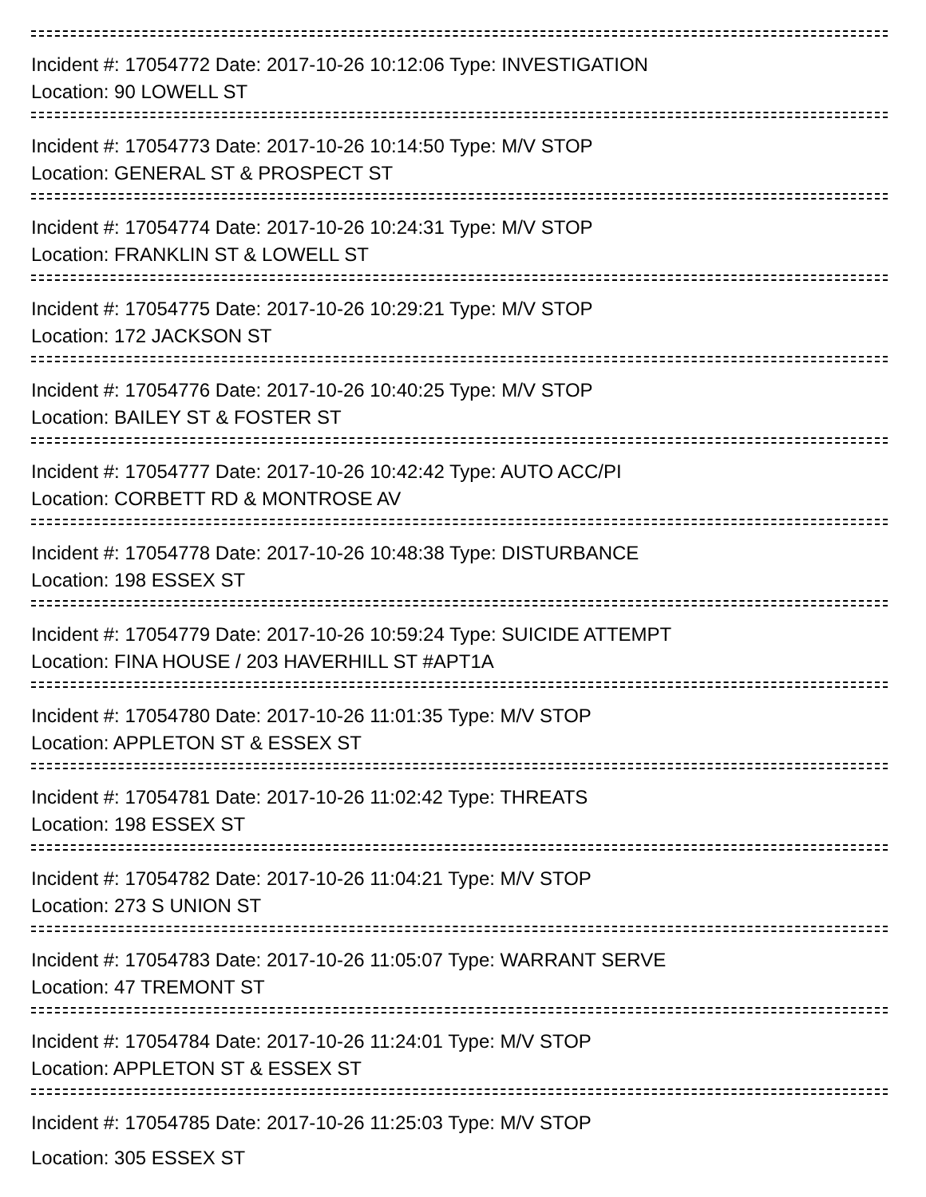Incident #: 17054772 Date: 2017-10-26 10:12:06 Type: INVESTIGATION
Location: 90 LOWELL ST
Incident #: 17054773 Date: 2017-10-26 10:14:50 Type: M/V STOP
Location: GENERAL ST & PROSPECT ST
Incident #: 17054774 Date: 2017-10-26 10:24:31 Type: M/V STOP
Location: FRANKLIN ST & LOWELL ST
Incident #: 17054775 Date: 2017-10-26 10:29:21 Type: M/V STOP
Location: 172 JACKSON ST
Incident #: 17054776 Date: 2017-10-26 10:40:25 Type: M/V STOP
Location: BAILEY ST & FOSTER ST
Incident #: 17054777 Date: 2017-10-26 10:42:42 Type: AUTO ACC/PI
Location: CORBETT RD & MONTROSE AV
Incident #: 17054778 Date: 2017-10-26 10:48:38 Type: DISTURBANCE
Location: 198 ESSEX ST
Incident #: 17054779 Date: 2017-10-26 10:59:24 Type: SUICIDE ATTEMPT
Location: FINA HOUSE / 203 HAVERHILL ST #APT1A
Incident #: 17054780 Date: 2017-10-26 11:01:35 Type: M/V STOP
Location: APPLETON ST & ESSEX ST
Incident #: 17054781 Date: 2017-10-26 11:02:42 Type: THREATS
Location: 198 ESSEX ST
Incident #: 17054782 Date: 2017-10-26 11:04:21 Type: M/V STOP
Location: 273 S UNION ST
Incident #: 17054783 Date: 2017-10-26 11:05:07 Type: WARRANT SERVE
Location: 47 TREMONT ST
Incident #: 17054784 Date: 2017-10-26 11:24:01 Type: M/V STOP
Location: APPLETON ST & ESSEX ST
Incident #: 17054785 Date: 2017-10-26 11:25:03 Type: M/V STOP
Location: 305 ESSEX ST